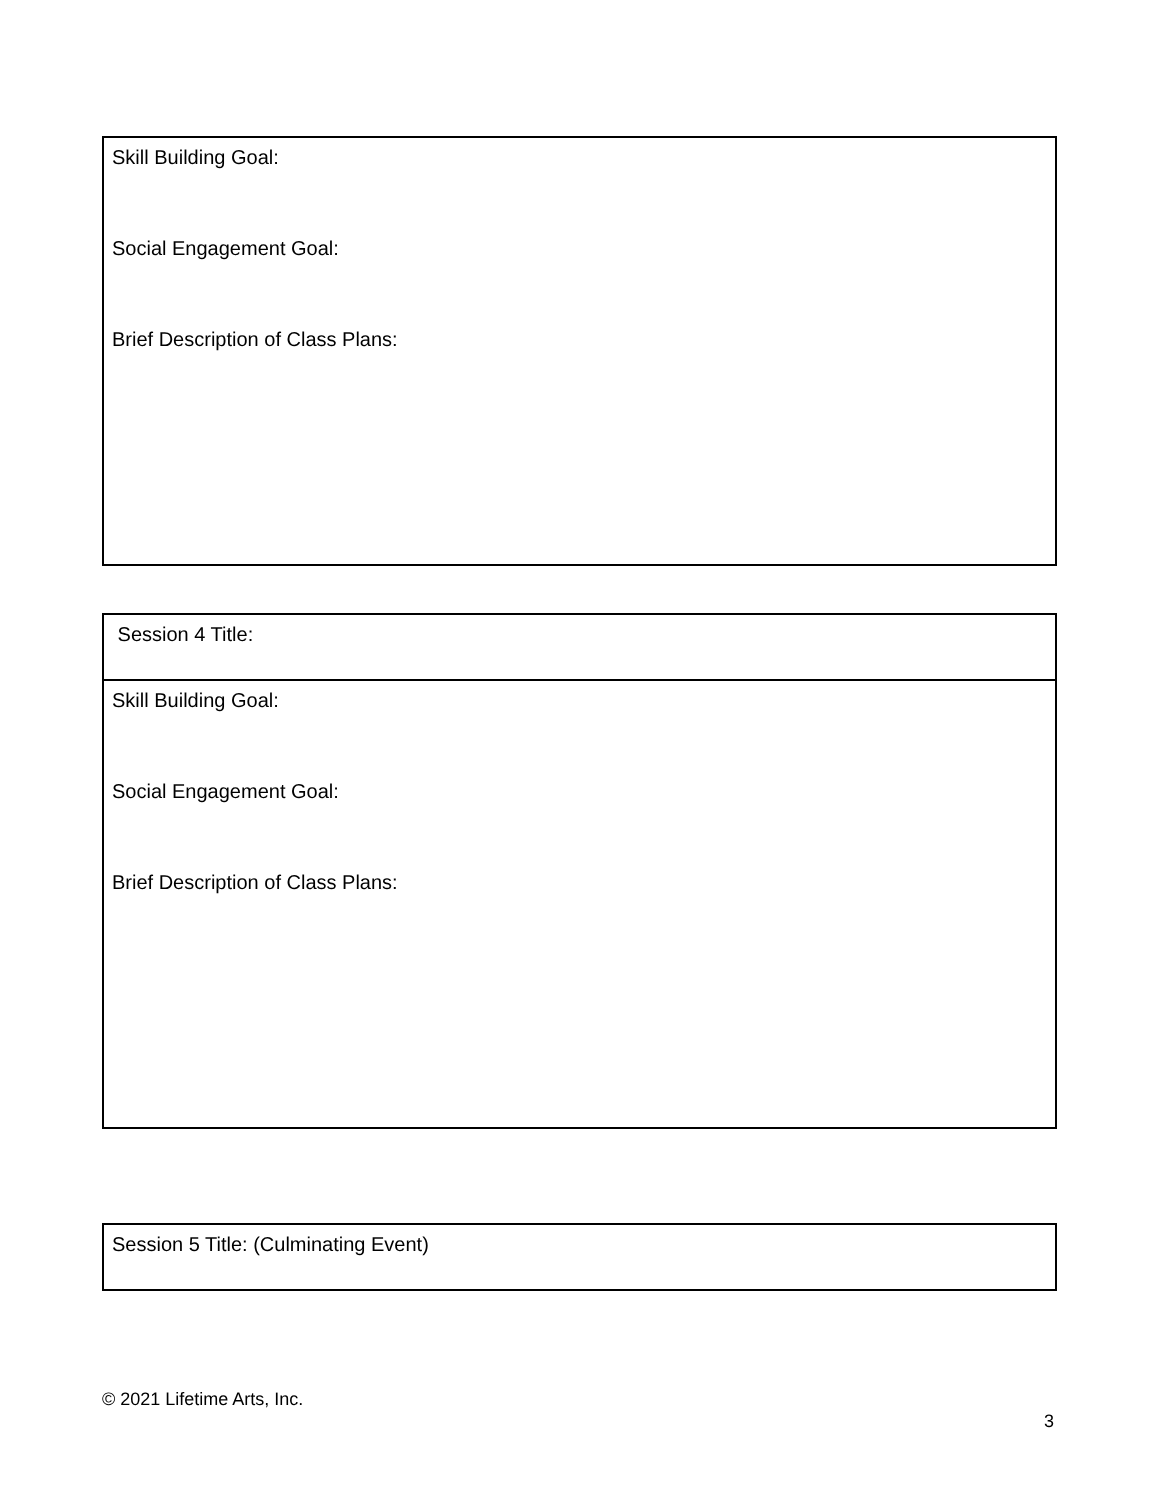| Skill Building Goal: Social Engagement Goal: Brief Description of Class Plans: |
| Session 4 Title: |
| Skill Building Goal: Social Engagement Goal: Brief Description of Class Plans: |
| Session 5 Title: (Culminating Event) |
© 2021 Lifetime Arts, Inc.
3